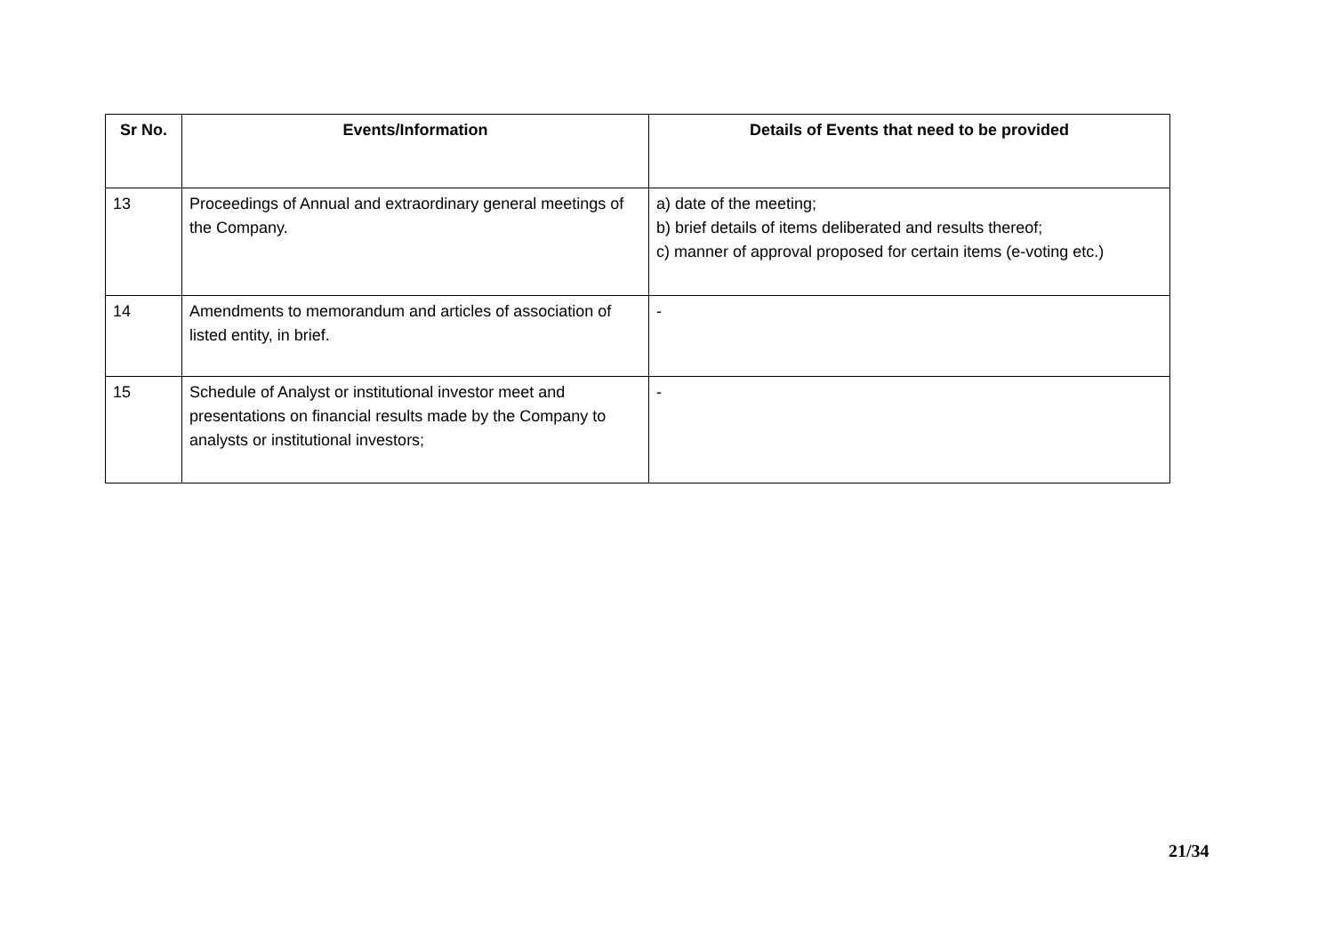| Sr No. | Events/Information | Details of Events that need to be provided |
| --- | --- | --- |
| 13 | Proceedings of Annual and extraordinary general meetings of the Company. | a) date of the meeting; b) brief details of items deliberated and results thereof; c) manner of approval proposed for certain items (e-voting etc.) |
| 14 | Amendments to memorandum and articles of association of listed entity, in brief. | - |
| 15 | Schedule of Analyst or institutional investor meet and presentations on financial results made by the Company to analysts or institutional investors; | - |
21/34